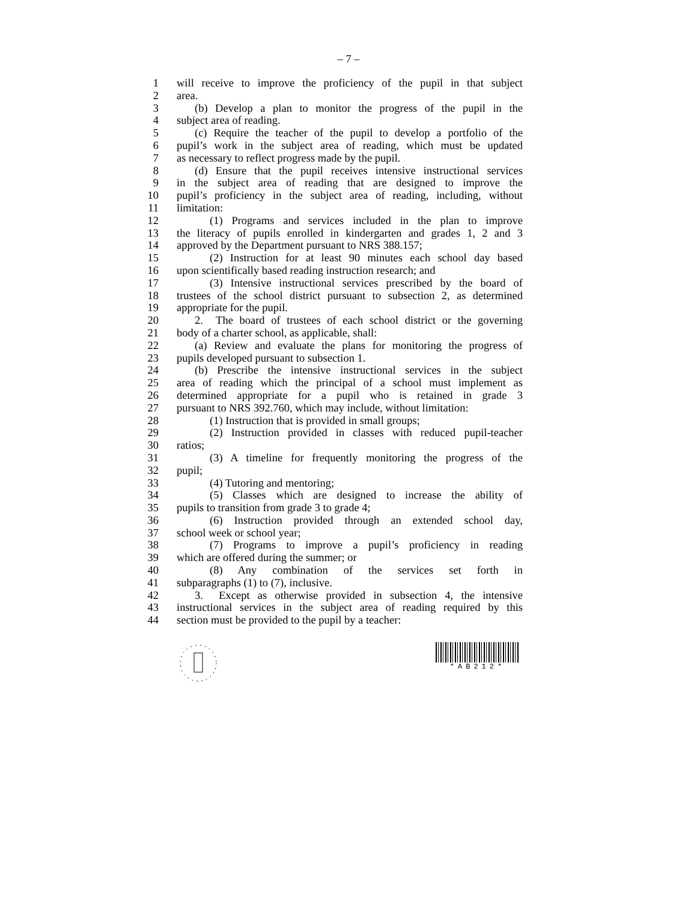– 7 –
1 will receive to improve the proficiency of the pupil in that subject
2 area.
3 (b) Develop a plan to monitor the progress of the pupil in the
4 subject area of reading.
5 (c) Require the teacher of the pupil to develop a portfolio of the
6 pupil’s work in the subject area of reading, which must be updated
7 as necessary to reflect progress made by the pupil.
8 (d) Ensure that the pupil receives intensive instructional services
9 in the subject area of reading that are designed to improve the
10 pupil’s proficiency in the subject area of reading, including, without
11 limitation:
12 (1) Programs and services included in the plan to improve
13 the literacy of pupils enrolled in kindergarten and grades 1, 2 and 3
14 approved by the Department pursuant to NRS 388.157;
15 (2) Instruction for at least 90 minutes each school day based
16 upon scientifically based reading instruction research; and
17 (3) Intensive instructional services prescribed by the board of
18 trustees of the school district pursuant to subsection 2, as determined
19 appropriate for the pupil.
20 2. The board of trustees of each school district or the governing
21 body of a charter school, as applicable, shall:
22 (a) Review and evaluate the plans for monitoring the progress of
23 pupils developed pursuant to subsection 1.
24 (b) Prescribe the intensive instructional services in the subject
25 area of reading which the principal of a school must implement as
26 determined appropriate for a pupil who is retained in grade 3
27 pursuant to NRS 392.760, which may include, without limitation:
28 (1) Instruction that is provided in small groups;
29 (2) Instruction provided in classes with reduced pupil-teacher
30 ratios;
31 (3) A timeline for frequently monitoring the progress of the
32 pupil;
33 (4) Tutoring and mentoring;
34 (5) Classes which are designed to increase the ability of
35 pupils to transition from grade 3 to grade 4;
36 (6) Instruction provided through an extended school day,
37 school week or school year;
38 (7) Programs to improve a pupil’s proficiency in reading
39 which are offered during the summer; or
40 (8) Any combination of the services set forth in
41 subparagraphs (1) to (7), inclusive.
42 3. Except as otherwise provided in subsection 4, the intensive
43 instructional services in the subject area of reading required by this
44 section must be provided to the pupil by a teacher:
*AB212*